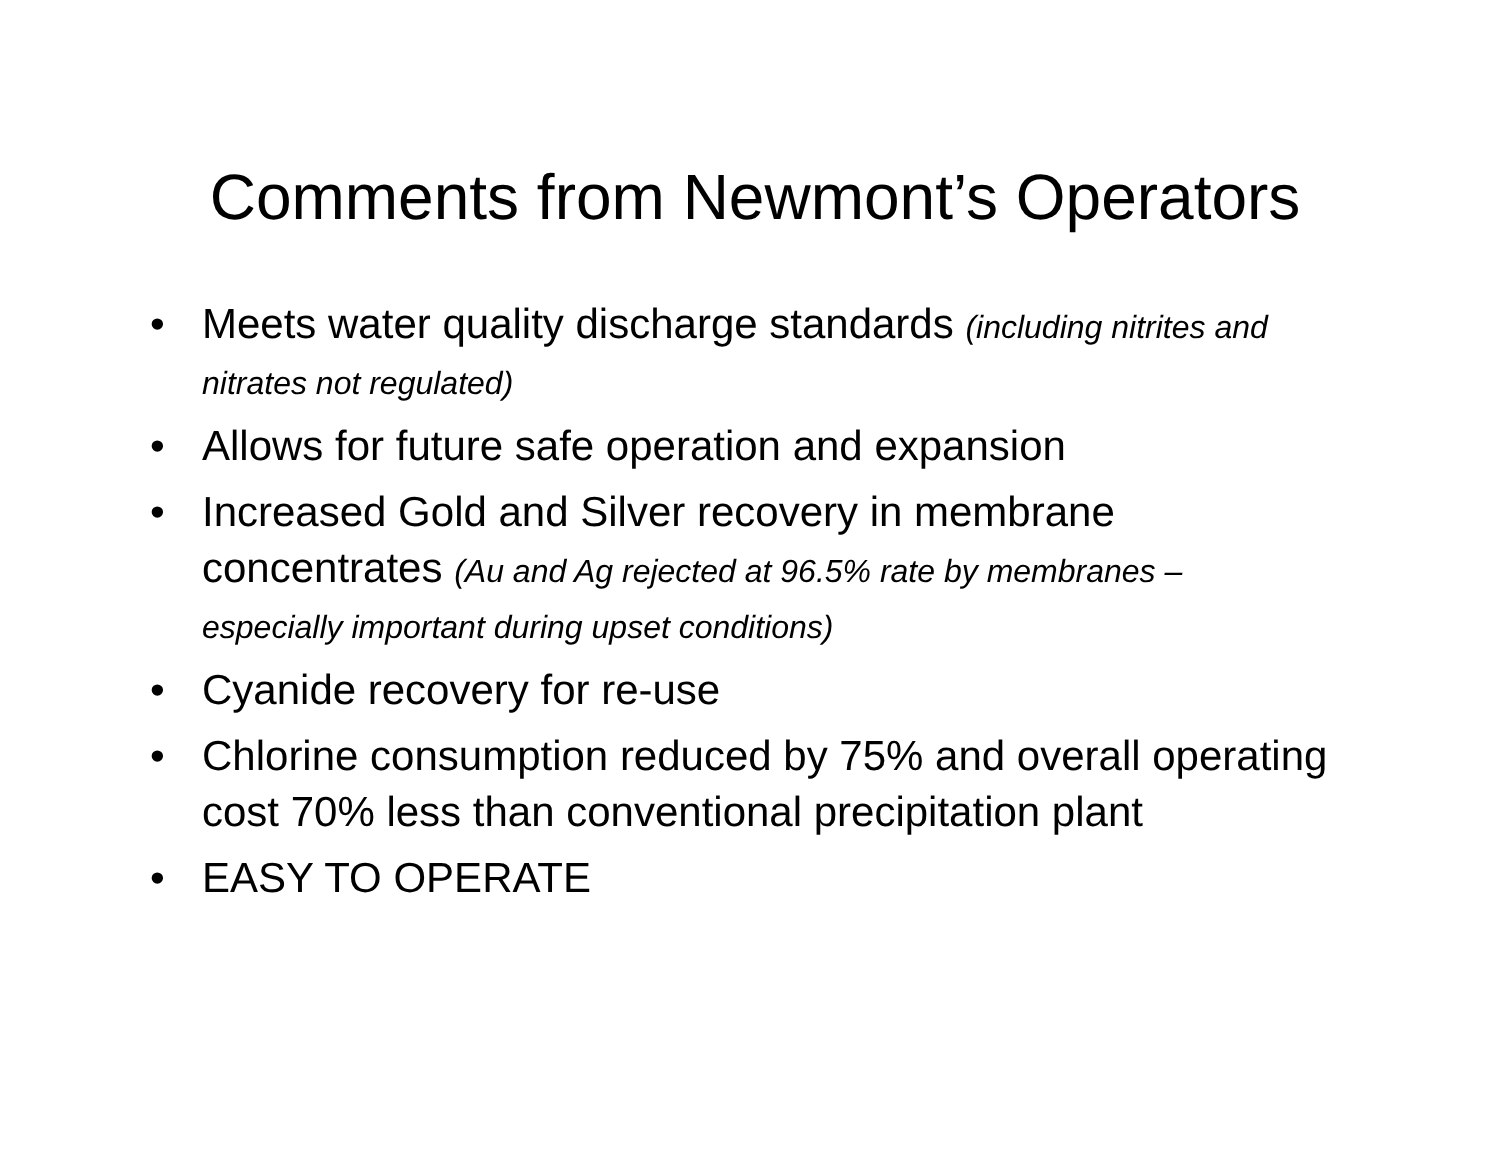Comments from Newmont’s Operators
• Meets water quality discharge standards (including nitrites and nitrates not regulated)
• Allows for future safe operation and expansion
• Increased Gold and Silver recovery in membrane concentrates (Au and Ag rejected at 96.5% rate by membranes – especially important during upset conditions)
• Cyanide recovery for re-use
• Chlorine consumption reduced by 75% and overall operating cost 70% less than conventional precipitation plant
• EASY TO OPERATE